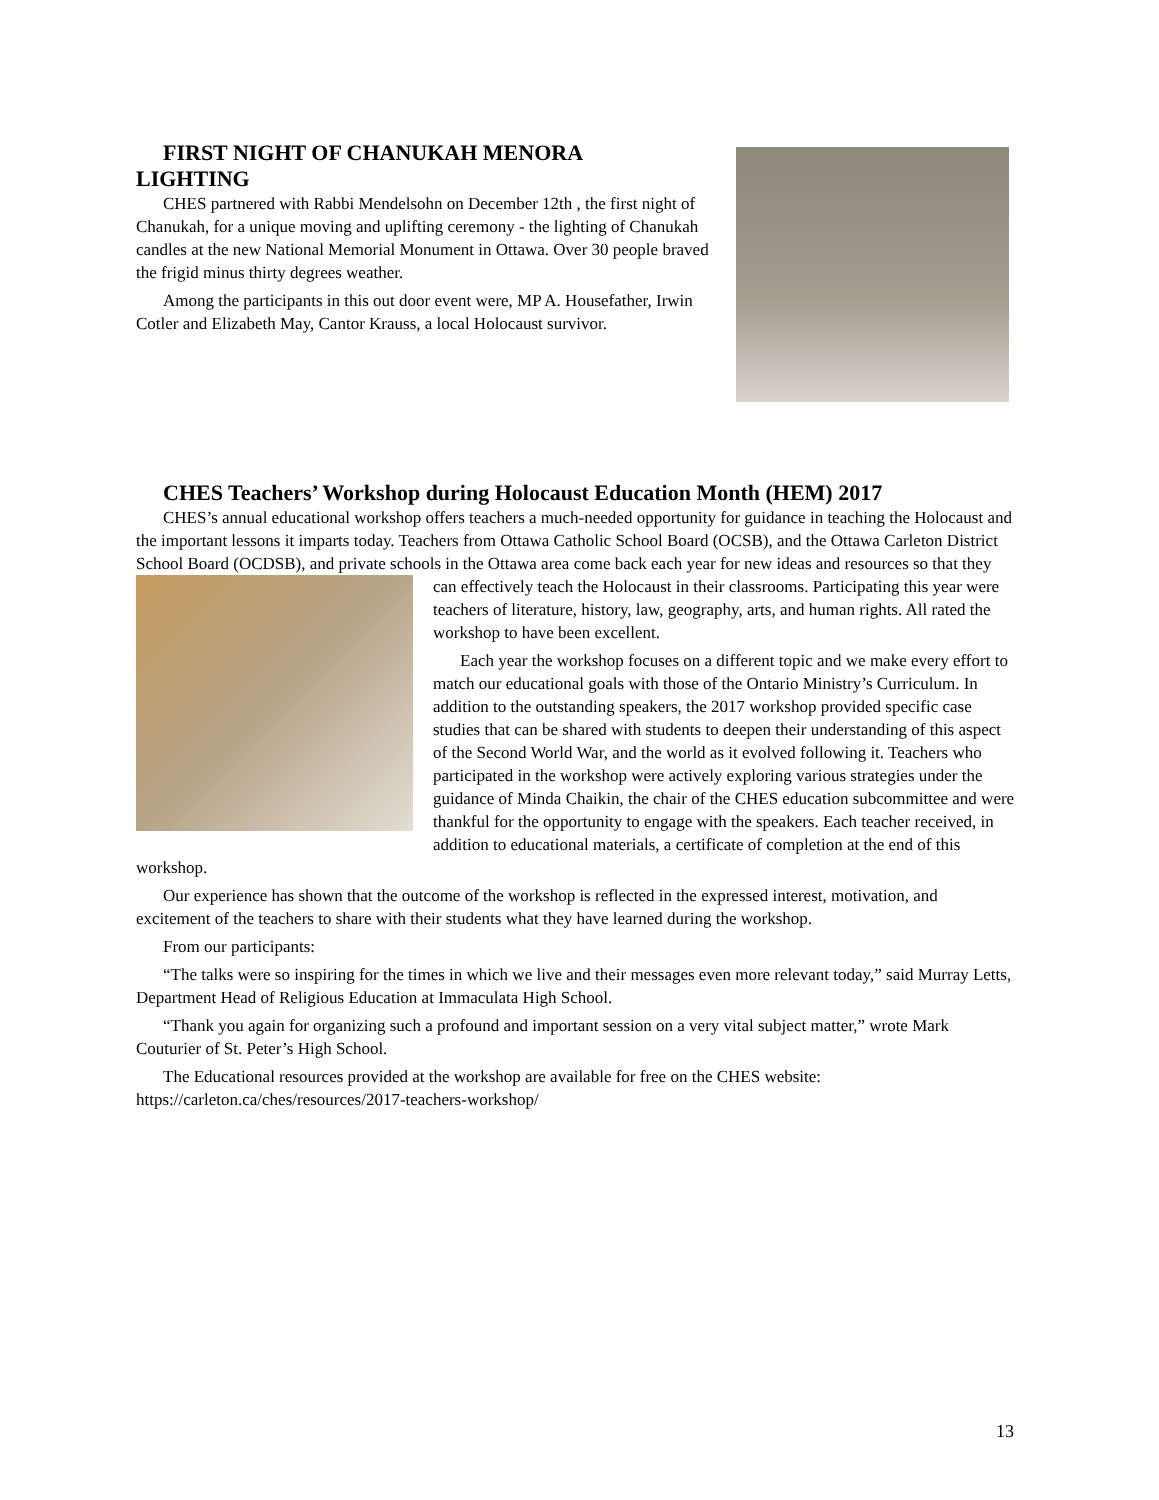FIRST NIGHT OF CHANUKAH MENORA
LIGHTING
CHES partnered with Rabbi Mendelsohn on December 12th , the first night of Chanukah, for a unique moving and uplifting ceremony - the lighting of Chanukah candles at the new National Memorial Monument in Ottawa. Over 30 people braved the frigid minus thirty degrees weather.
Among the participants in this out door event were, MP A. Housefather, Irwin Cotler and Elizabeth May, Cantor Krauss, a local Holocaust survivor.
CHES Teachers’ Workshop during Holocaust Education Month (HEM) 2017
CHES’s annual educational workshop offers teachers a much-needed opportunity for guidance in teaching the Holocaust and the important lessons it imparts today. Teachers from Ottawa Catholic School Board (OCSB), and the Ottawa Carleton District School Board (OCDSB), and private schools in the Ottawa area come back each year for new ideas and resources so that they can effectively teach the Holocaust in their classrooms. Participating this year were teachers of literature, history, law, geography, arts, and human rights. All rated the workshop to have been excellent.
Each year the workshop focuses on a different topic and we make every effort to match our educational goals with those of the Ontario Ministry’s Curriculum. In addition to the outstanding speakers, the 2017 workshop provided specific case studies that can be shared with students to deepen their understanding of this aspect of the Second World War, and the world as it evolved following it. Teachers who participated in the workshop were actively exploring various strategies under the guidance of Minda Chaikin, the chair of the CHES education subcommittee and were thankful for the opportunity to engage with the speakers. Each teacher received, in addition to educational materials, a certificate of completion at the end of this workshop.
Our experience has shown that the outcome of the workshop is reflected in the expressed interest, motivation, and excitement of the teachers to share with their students what they have learned during the workshop.
From our participants:
“The talks were so inspiring for the times in which we live and their messages even more relevant today,” said Murray Letts, Department Head of Religious Education at Immaculata High School.
“Thank you again for organizing such a profound and important session on a very vital subject matter,” wrote Mark Couturier of St. Peter’s High School.
The Educational resources provided at the workshop are available for free on the CHES website: https://carleton.ca/ches/resources/2017-teachers-workshop/
13